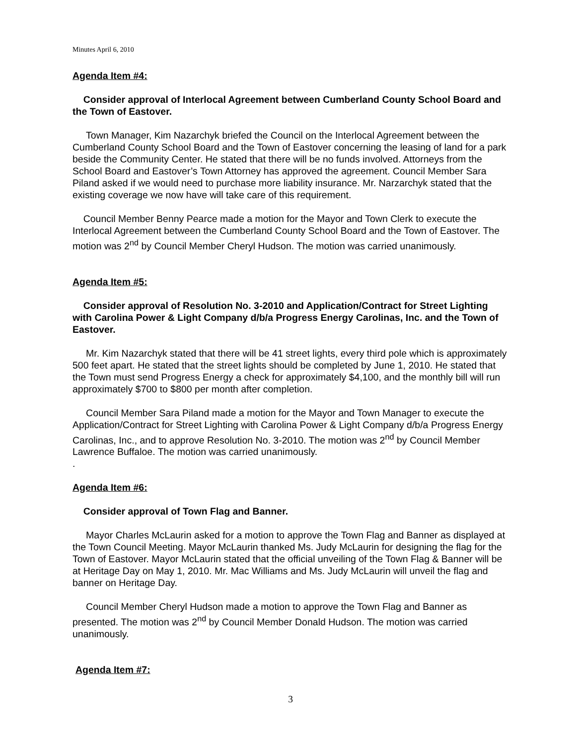Minutes April 6, 2010
Agenda Item #4:
Consider approval of Interlocal Agreement between Cumberland County School Board and the Town of Eastover.
Town Manager, Kim Nazarchyk briefed the Council on the Interlocal Agreement between the Cumberland County School Board and the Town of Eastover concerning the leasing of land for a park beside the Community Center. He stated that there will be no funds involved. Attorneys from the School Board and Eastover’s Town Attorney has approved the agreement. Council Member Sara Piland asked if we would need to purchase more liability insurance. Mr. Narzarchyk stated that the existing coverage we now have will take care of this requirement.
Council Member Benny Pearce made a motion for the Mayor and Town Clerk to execute the Interlocal Agreement between the Cumberland County School Board and the Town of Eastover. The motion was 2<sup>nd</sup> by Council Member Cheryl Hudson. The motion was carried unanimously.
Agenda Item #5:
Consider approval of Resolution No. 3-2010 and Application/Contract for Street Lighting with Carolina Power & Light Company d/b/a Progress Energy Carolinas, Inc. and the Town of Eastover.
Mr. Kim Nazarchyk stated that there will be 41 street lights, every third pole which is approximately 500 feet apart. He stated that the street lights should be completed by June 1, 2010. He stated that the Town must send Progress Energy a check for approximately $4,100, and the monthly bill will run approximately $700 to $800 per month after completion.
Council Member Sara Piland made a motion for the Mayor and Town Manager to execute the Application/Contract for Street Lighting with Carolina Power & Light Company d/b/a Progress Energy Carolinas, Inc., and to approve Resolution No. 3-2010. The motion was 2<sup>nd</sup> by Council Member Lawrence Buffaloe. The motion was carried unanimously.
.
Agenda Item #6:
Consider approval of Town Flag and Banner.
Mayor Charles McLaurin asked for a motion to approve the Town Flag and Banner as displayed at the Town Council Meeting. Mayor McLaurin thanked Ms. Judy McLaurin for designing the flag for the Town of Eastover. Mayor McLaurin stated that the official unveiling of the Town Flag & Banner will be at Heritage Day on May 1, 2010. Mr. Mac Williams and Ms. Judy McLaurin will unveil the flag and banner on Heritage Day.
Council Member Cheryl Hudson made a motion to approve the Town Flag and Banner as presented. The motion was 2<sup>nd</sup> by Council Member Donald Hudson. The motion was carried unanimously.
Agenda Item #7:
3